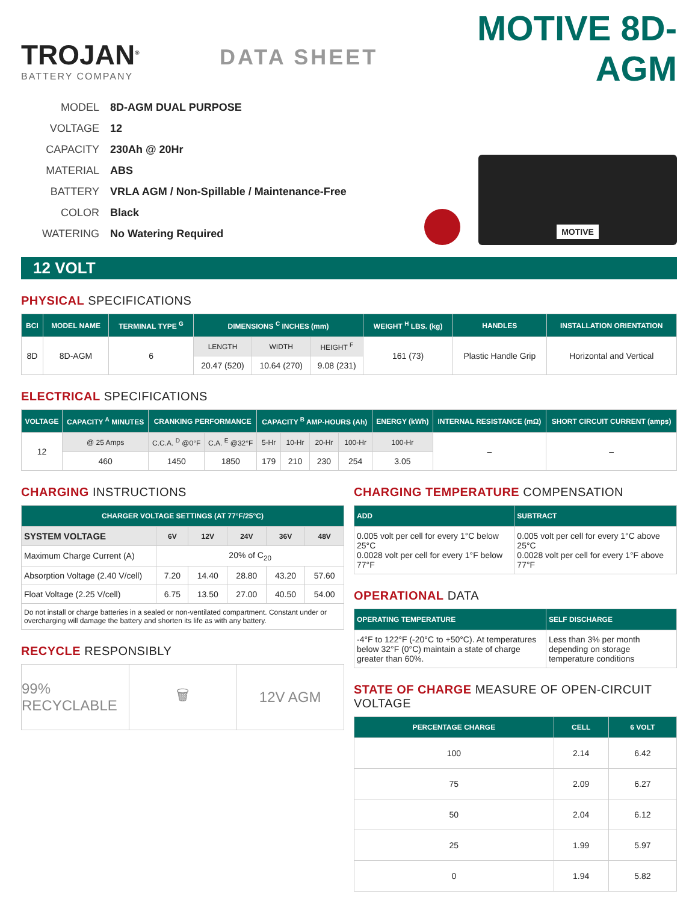TROJAN<sup>®</sup>
BATTERY COMPANY
DATA SHEET
MOTIVE 8D-AGM
| MODEL | 8D-AGM DUAL PURPOSE |
| VOLTAGE | 12 |
| CAPACITY | 230Ah @ 20Hr |
| MATERIAL | ABS |
| BATTERY | VRLA AGM / Non-Spillable / Maintenance-Free |
| COLOR | Black |
| WATERING | No Watering Required |
MOTIVE
12 VOLT
PHYSICAL SPECIFICATIONS
| BCI | MODEL NAME | TERMINAL TYPE <sup>G</sup> | DIMENSIONS <sup>C</sup> INCHES (mm) | | | WEIGHT <sup>H</sup> LBS. (kg) | HANDLES | INSTALLATION ORIENTATION |
| --- | --- | --- | --- | --- | --- | --- | --- | --- |
| 8D | 8D-AGM | 6 | LENGTH | WIDTH | HEIGHT <sup>F</sup> | 161 (73) | Plastic Handle Grip | Horizontal and Vertical |
| | | | 20.47 (520) | 10.64 (270) | 9.08 (231) | | | |
ELECTRICAL SPECIFICATIONS
| VOLTAGE | CAPACITY <sup>A</sup> MINUTES | CRANKING PERFORMANCE | | CAPACITY <sup>B</sup> AMP-HOURS (Ah) | | | | ENERGY (kWh) | INTERNAL RESISTANCE (mΩ) | SHORT CIRCUIT CURRENT (amps) |
| --- | --- | --- | --- | --- | --- | --- | --- | --- | --- | --- |
| 12 | @ 25 Amps | C.C.A. <sup>D</sup> @0°F | C.A. <sup>E</sup> @32°F | 5-Hr | 10-Hr | 20-Hr | 100-Hr | 100-Hr | – | – |
| | 460 | 1450 | 1850 | 179 | 210 | 230 | 254 | 3.05 | | |
CHARGING INSTRUCTIONS
| CHARGER VOLTAGE SETTINGS (AT 77°F/25°C) | | | | | |
| --- | --- | --- | --- | --- | --- |
| SYSTEM VOLTAGE | 6V | 12V | 24V | 36V | 48V |
| Maximum Charge Current (A) | 20% of C<sub>20</sub> | | | | |
| Absorption Voltage (2.40 V/cell) | 7.20 | 14.40 | 28.80 | 43.20 | 57.60 |
| Float Voltage (2.25 V/cell) | 6.75 | 13.50 | 27.00 | 40.50 | 54.00 |
| Do not install or charge batteries in a sealed or non-ventilated compartment. Constant under or overcharging will damage the battery and shorten its life as with any battery. | | | | | |
RECYCLE RESPONSIBLY
99% RECYCLABLE 🗑 12V AGM
CHARGING TEMPERATURE COMPENSATION
| ADD | SUBTRACT |
| --- | --- |
| 0.005 volt per cell for every 1°C below 25°C 0.0028 volt per cell for every 1°F below 77°F | 0.005 volt per cell for every 1°C above 25°C 0.0028 volt per cell for every 1°F above 77°F |
OPERATIONAL DATA
| OPERATING TEMPERATURE | SELF DISCHARGE |
| --- | --- |
| -4°F to 122°F (-20°C to +50°C). At temperatures below 32°F (0°C) maintain a state of charge greater than 60%. | Less than 3% per month depending on storage temperature conditions |
STATE OF CHARGE MEASURE OF OPEN-CIRCUIT VOLTAGE
| PERCENTAGE CHARGE | CELL | 6 VOLT |
| --- | --- | --- |
| 100 | 2.14 | 6.42 |
| 75 | 2.09 | 6.27 |
| 50 | 2.04 | 6.12 |
| 25 | 1.99 | 5.97 |
| 0 | 1.94 | 5.82 |